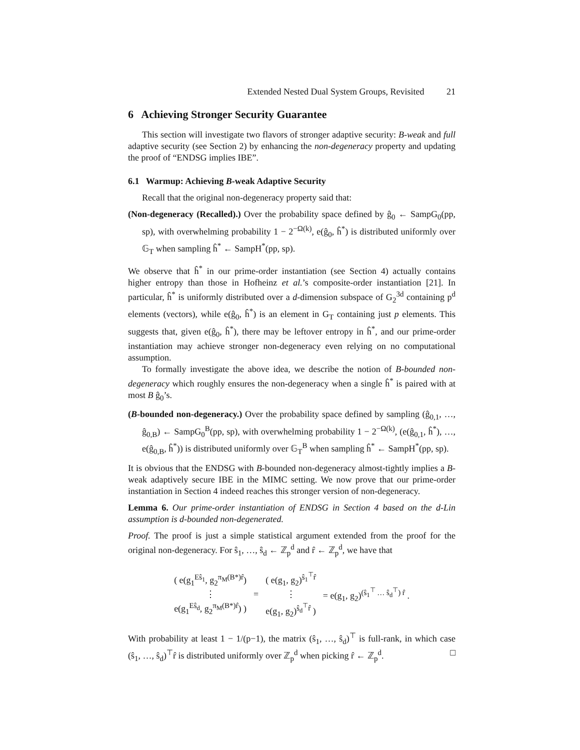Extended Nested Dual System Groups, Revisited 21
6 Achieving Stronger Security Guarantee
This section will investigate two flavors of stronger adaptive security: B-weak and full adaptive security (see Section 2) by enhancing the non-degeneracy property and updating the proof of “ENDSG implies IBE”.
6.1 Warmup: Achieving B-weak Adaptive Security
Recall that the original non-degeneracy property said that:
(Non-degeneracy (Recalled).) Over the probability space defined by ĝ<sub>0</sub> ← SampG<sub>0</sub>(pp, sp), with overwhelming probability 1 − 2<sup>−Ω(k)</sup>, e(ĝ<sub>0</sub>, ĥ<sup>*</sup>) is distributed uniformly over 𝔾<sub>T</sub> when sampling ĥ<sup>*</sup> ← SampH<sup>*</sup>(pp, sp).
We observe that ĥ<sup>*</sup> in our prime-order instantiation (see Section 4) actually contains higher entropy than those in Hofheinz et al.’s composite-order instantiation [21]. In particular, ĥ<sup>*</sup> is uniformly distributed over a d-dimension subspace of G<sub>2</sub><sup>3d</sup> containing p<sup>d</sup> elements (vectors), while e(ĝ<sub>0</sub>, ĥ<sup>*</sup>) is an element in G<sub>T</sub> containing just p elements. This suggests that, given e(ĝ<sub>0</sub>, ĥ<sup>*</sup>), there may be leftover entropy in ĥ<sup>*</sup>, and our prime-order instantiation may achieve stronger non-degeneracy even relying on no computational assumption.
To formally investigate the above idea, we describe the notion of B-bounded non-degeneracy which roughly ensures the non-degeneracy when a single ĥ<sup>*</sup> is paired with at most B ĝ<sub>0</sub>’s.
(B-bounded non-degeneracy.) Over the probability space defined by sampling (ĝ<sub>0,1</sub>, …, ĝ<sub>0,B</sub>) ← SampG<sub>0</sub><sup>B</sup>(pp, sp), with overwhelming probability 1 − 2<sup>−Ω(k)</sup>, (e(ĝ<sub>0,1</sub>, ĥ<sup>*</sup>), …, e(ĝ<sub>0,B</sub>, ĥ<sup>*</sup>)) is distributed uniformly over 𝔾<sub>T</sub><sup>B</sup> when sampling ĥ<sup>*</sup> ← SampH<sup>*</sup>(pp, sp).
It is obvious that the ENDSG with B-bounded non-degeneracy almost-tightly implies a B-weak adaptively secure IBE in the MIMC setting. We now prove that our prime-order instantiation in Section 4 indeed reaches this stronger version of non-degeneracy.
Lemma 6. Our prime-order instantiation of ENDSG in Section 4 based on the d-Lin assumption is d-bounded non-degenerated.
Proof. The proof is just a simple statistical argument extended from the proof for the original non-degeneracy. For ŝ<sub>1</sub>, …, ŝ<sub>d</sub> ← ℤ<sub>p</sub><sup>d</sup> and r̂ ← ℤ<sub>p</sub><sup>d</sup>, we have that
| ( e(g<sub>1</sub><sup>Eŝ<sub>1</sub></sup>, g<sub>2</sub><sup>π<sub>M</sub>(B*)r̂</sup>) ⋮ e(g<sub>1</sub><sup>Eŝ<sub>d</sub></sup>, g<sub>2</sub><sup>π<sub>M</sub>(B*)r̂</sup>) ) | = | ( e(g<sub>1</sub>, g<sub>2</sub>)<sup>ŝ<sub>1</sub><sup>⊤</sup>r̂</sup> ⋮ e(g<sub>1</sub>, g<sub>2</sub>)<sup>ŝ<sub>d</sub><sup>⊤</sup>r̂</sup> ) | = e(g<sub>1</sub>, g<sub>2</sub>)<sup>(ŝ<sub>1</sub><sup>⊤</sup> … ŝ<sub>d</sub><sup>⊤</sup>) r̂</sup> . |
With probability at least 1 − 1/(p−1), the matrix (ŝ<sub>1</sub>, …, ŝ<sub>d</sub>)<sup>⊤</sup> is full-rank, in which case (ŝ<sub>1</sub>, …, ŝ<sub>d</sub>)<sup>⊤</sup>r̂ is distributed uniformly over ℤ<sub>p</sub><sup>d</sup> when picking r̂ ← ℤ<sub>p</sub><sup>d</sup>. □